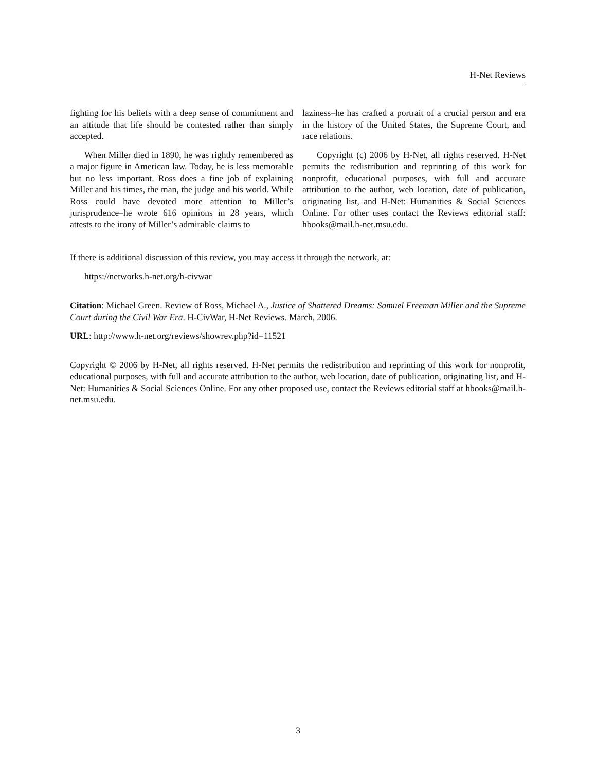H-Net Reviews
fighting for his beliefs with a deep sense of commitment and an attitude that life should be contested rather than simply accepted.
When Miller died in 1890, he was rightly remembered as a major figure in American law. Today, he is less memorable but no less important. Ross does a fine job of explaining Miller and his times, the man, the judge and his world. While Ross could have devoted more attention to Miller’s jurisprudence–he wrote 616 opinions in 28 years, which attests to the irony of Miller’s admirable claims to
laziness–he has crafted a portrait of a crucial person and era in the history of the United States, the Supreme Court, and race relations.
Copyright (c) 2006 by H-Net, all rights reserved. H-Net permits the redistribution and reprinting of this work for nonprofit, educational purposes, with full and accurate attribution to the author, web location, date of publication, originating list, and H-Net: Humanities & Social Sciences Online. For other uses contact the Reviews editorial staff: hbooks@mail.h-net.msu.edu.
If there is additional discussion of this review, you may access it through the network, at:
https://networks.h-net.org/h-civwar
Citation: Michael Green. Review of Ross, Michael A., Justice of Shattered Dreams: Samuel Freeman Miller and the Supreme Court during the Civil War Era. H-CivWar, H-Net Reviews. March, 2006.
URL: http://www.h-net.org/reviews/showrev.php?id=11521
Copyright © 2006 by H-Net, all rights reserved. H-Net permits the redistribution and reprinting of this work for nonprofit, educational purposes, with full and accurate attribution to the author, web location, date of publication, originating list, and H-Net: Humanities & Social Sciences Online. For any other proposed use, contact the Reviews editorial staff at hbooks@mail.h-net.msu.edu.
3